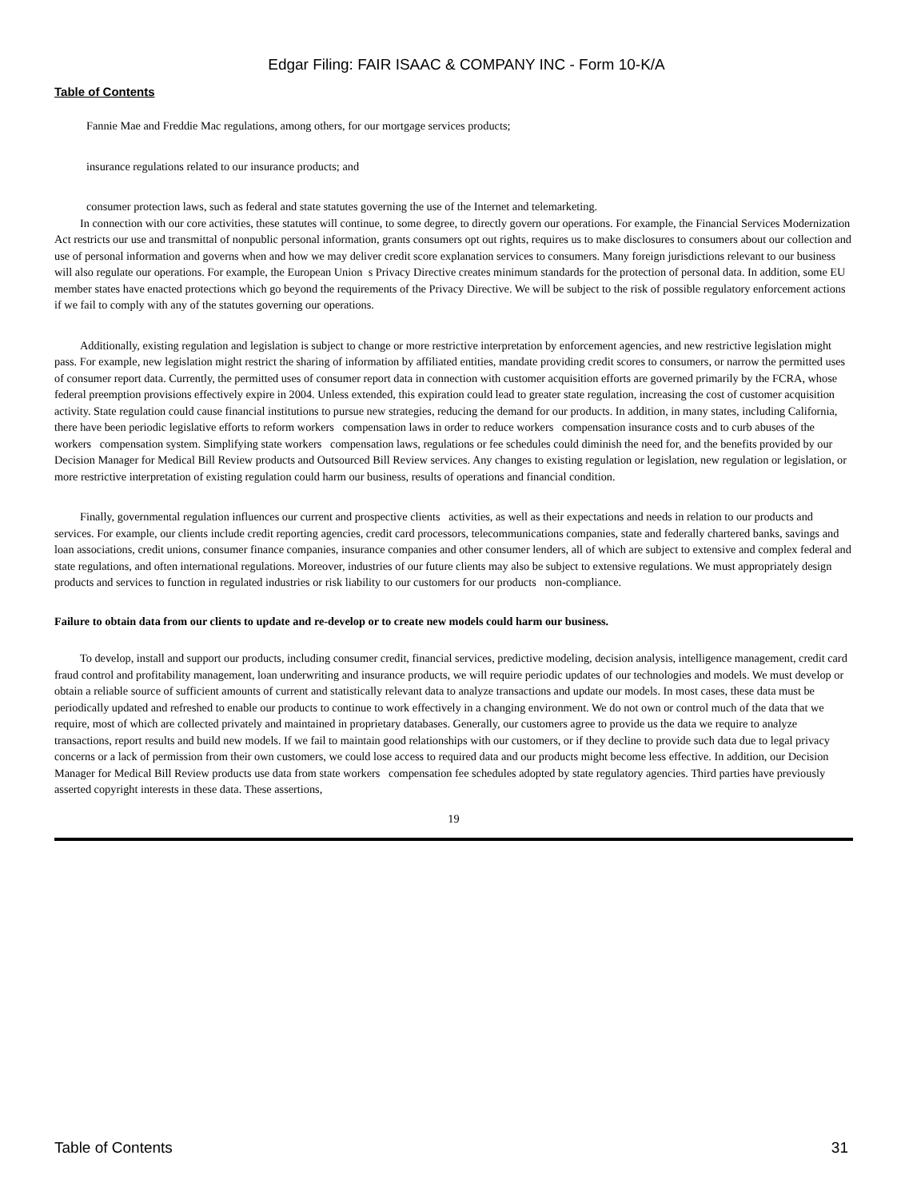Edgar Filing: FAIR ISAAC & COMPANY INC - Form 10-K/A
Table of Contents
Fannie Mae and Freddie Mac regulations, among others, for our mortgage services products;
insurance regulations related to our insurance products; and
consumer protection laws, such as federal and state statutes governing the use of the Internet and telemarketing.
In connection with our core activities, these statutes will continue, to some degree, to directly govern our operations. For example, the Financial Services Modernization Act restricts our use and transmittal of nonpublic personal information, grants consumers opt out rights, requires us to make disclosures to consumers about our collection and use of personal information and governs when and how we may deliver credit score explanation services to consumers. Many foreign jurisdictions relevant to our business will also regulate our operations. For example, the European Union s Privacy Directive creates minimum standards for the protection of personal data. In addition, some EU member states have enacted protections which go beyond the requirements of the Privacy Directive. We will be subject to the risk of possible regulatory enforcement actions if we fail to comply with any of the statutes governing our operations.
Additionally, existing regulation and legislation is subject to change or more restrictive interpretation by enforcement agencies, and new restrictive legislation might pass. For example, new legislation might restrict the sharing of information by affiliated entities, mandate providing credit scores to consumers, or narrow the permitted uses of consumer report data. Currently, the permitted uses of consumer report data in connection with customer acquisition efforts are governed primarily by the FCRA, whose federal preemption provisions effectively expire in 2004. Unless extended, this expiration could lead to greater state regulation, increasing the cost of customer acquisition activity. State regulation could cause financial institutions to pursue new strategies, reducing the demand for our products. In addition, in many states, including California, there have been periodic legislative efforts to reform workers compensation laws in order to reduce workers compensation insurance costs and to curb abuses of the workers compensation system. Simplifying state workers compensation laws, regulations or fee schedules could diminish the need for, and the benefits provided by our Decision Manager for Medical Bill Review products and Outsourced Bill Review services. Any changes to existing regulation or legislation, new regulation or legislation, or more restrictive interpretation of existing regulation could harm our business, results of operations and financial condition.
Finally, governmental regulation influences our current and prospective clients activities, as well as their expectations and needs in relation to our products and services. For example, our clients include credit reporting agencies, credit card processors, telecommunications companies, state and federally chartered banks, savings and loan associations, credit unions, consumer finance companies, insurance companies and other consumer lenders, all of which are subject to extensive and complex federal and state regulations, and often international regulations. Moreover, industries of our future clients may also be subject to extensive regulations. We must appropriately design products and services to function in regulated industries or risk liability to our customers for our products non-compliance.
Failure to obtain data from our clients to update and re-develop or to create new models could harm our business.
To develop, install and support our products, including consumer credit, financial services, predictive modeling, decision analysis, intelligence management, credit card fraud control and profitability management, loan underwriting and insurance products, we will require periodic updates of our technologies and models. We must develop or obtain a reliable source of sufficient amounts of current and statistically relevant data to analyze transactions and update our models. In most cases, these data must be periodically updated and refreshed to enable our products to continue to work effectively in a changing environment. We do not own or control much of the data that we require, most of which are collected privately and maintained in proprietary databases. Generally, our customers agree to provide us the data we require to analyze transactions, report results and build new models. If we fail to maintain good relationships with our customers, or if they decline to provide such data due to legal privacy concerns or a lack of permission from their own customers, we could lose access to required data and our products might become less effective. In addition, our Decision Manager for Medical Bill Review products use data from state workers compensation fee schedules adopted by state regulatory agencies. Third parties have previously asserted copyright interests in these data. These assertions,
19
Table of Contents 31